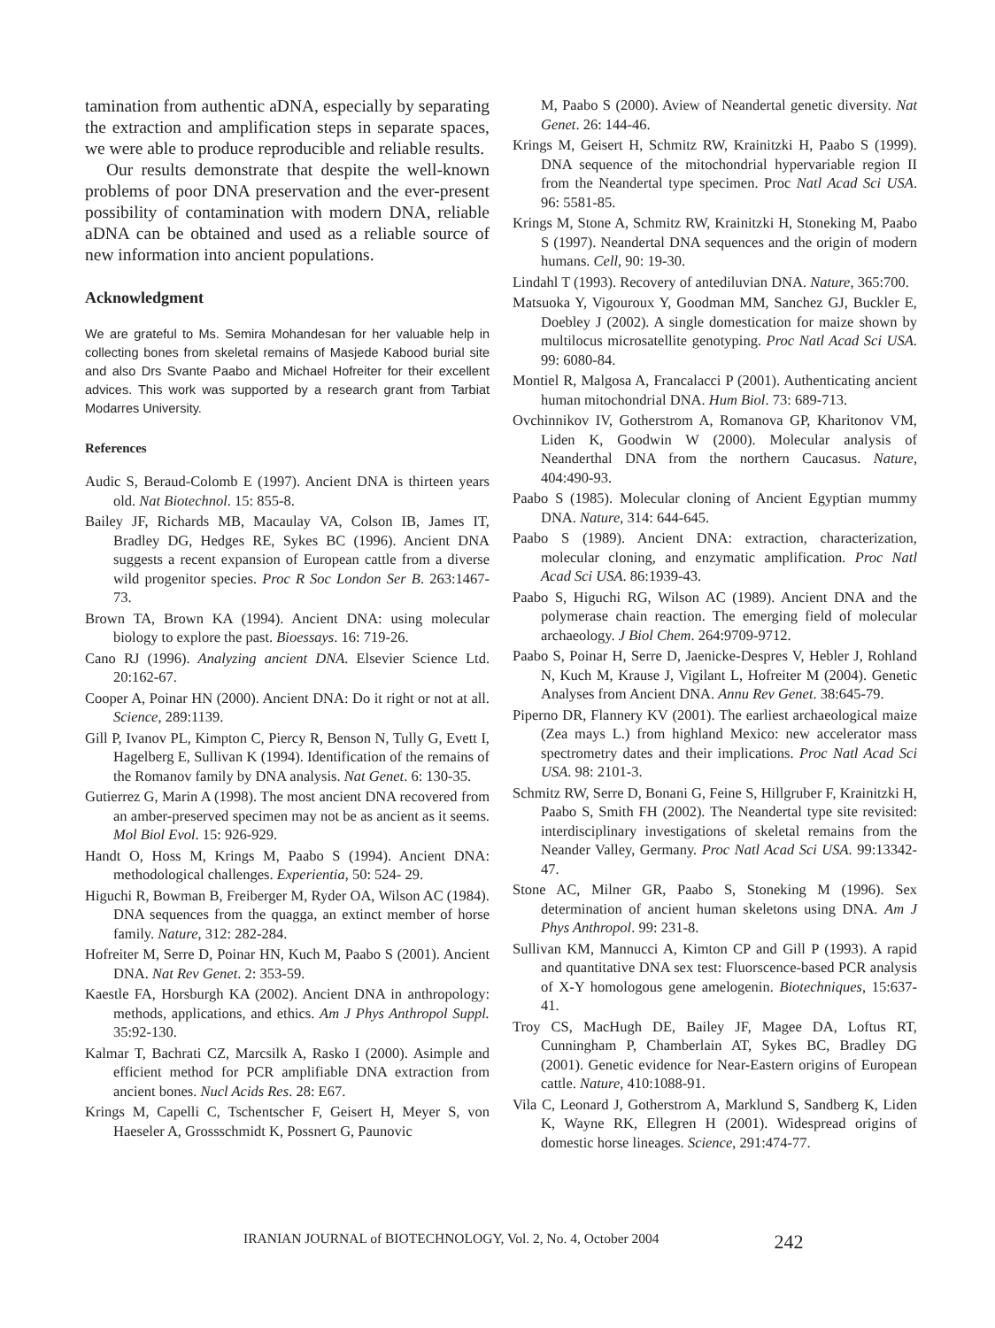tamination from authentic aDNA, especially by separating the extraction and amplification steps in separate spaces, we were able to produce reproducible and reliable results.
Our results demonstrate that despite the well-known problems of poor DNA preservation and the ever-present possibility of contamination with modern DNA, reliable aDNA can be obtained and used as a reliable source of new information into ancient populations.
Acknowledgment
We are grateful to Ms. Semira Mohandesan for her valuable help in collecting bones from skeletal remains of Masjede Kabood burial site and also Drs Svante Paabo and Michael Hofreiter for their excellent advices. This work was supported by a research grant from Tarbiat Modarres University.
References
Audic S, Beraud-Colomb E (1997). Ancient DNA is thirteen years old. Nat Biotechnol. 15: 855-8.
Bailey JF, Richards MB, Macaulay VA, Colson IB, James IT, Bradley DG, Hedges RE, Sykes BC (1996). Ancient DNA suggests a recent expansion of European cattle from a diverse wild progenitor species. Proc R Soc London Ser B. 263:1467-73.
Brown TA, Brown KA (1994). Ancient DNA: using molecular biology to explore the past. Bioessays. 16: 719-26.
Cano RJ (1996). Analyzing ancient DNA. Elsevier Science Ltd. 20:162-67.
Cooper A, Poinar HN (2000). Ancient DNA: Do it right or not at all. Science, 289:1139.
Gill P, Ivanov PL, Kimpton C, Piercy R, Benson N, Tully G, Evett I, Hagelberg E, Sullivan K (1994). Identification of the remains of the Romanov family by DNA analysis. Nat Genet. 6: 130-35.
Gutierrez G, Marin A (1998). The most ancient DNA recovered from an amber-preserved specimen may not be as ancient as it seems. Mol Biol Evol. 15: 926-929.
Handt O, Hoss M, Krings M, Paabo S (1994). Ancient DNA: methodological challenges. Experientia, 50: 524- 29.
Higuchi R, Bowman B, Freiberger M, Ryder OA, Wilson AC (1984). DNA sequences from the quagga, an extinct member of horse family. Nature, 312: 282-284.
Hofreiter M, Serre D, Poinar HN, Kuch M, Paabo S (2001). Ancient DNA. Nat Rev Genet. 2: 353-59.
Kaestle FA, Horsburgh KA (2002). Ancient DNA in anthropology: methods, applications, and ethics. Am J Phys Anthropol Suppl. 35:92-130.
Kalmar T, Bachrati CZ, Marcsilk A, Rasko I (2000). Asimple and efficient method for PCR amplifiable DNA extraction from ancient bones. Nucl Acids Res. 28: E67.
Krings M, Capelli C, Tschentscher F, Geisert H, Meyer S, von Haeseler A, Grossschmidt K, Possnert G, Paunovic
M, Paabo S (2000). Aview of Neandertal genetic diversity. Nat Genet. 26: 144-46.
Krings M, Geisert H, Schmitz RW, Krainitzki H, Paabo S (1999). DNA sequence of the mitochondrial hypervariable region II from the Neandertal type specimen. Proc Natl Acad Sci USA. 96: 5581-85.
Krings M, Stone A, Schmitz RW, Krainitzki H, Stoneking M, Paabo S (1997). Neandertal DNA sequences and the origin of modern humans. Cell, 90: 19-30.
Lindahl T (1993). Recovery of antediluvian DNA. Nature, 365:700.
Matsuoka Y, Vigouroux Y, Goodman MM, Sanchez GJ, Buckler E, Doebley J (2002). A single domestication for maize shown by multilocus microsatellite genotyping. Proc Natl Acad Sci USA. 99: 6080-84.
Montiel R, Malgosa A, Francalacci P (2001). Authenticating ancient human mitochondrial DNA. Hum Biol. 73: 689-713.
Ovchinnikov IV, Gotherstrom A, Romanova GP, Kharitonov VM, Liden K, Goodwin W (2000). Molecular analysis of Neanderthal DNA from the northern Caucasus. Nature, 404:490-93.
Paabo S (1985). Molecular cloning of Ancient Egyptian mummy DNA. Nature, 314: 644-645.
Paabo S (1989). Ancient DNA: extraction, characterization, molecular cloning, and enzymatic amplification. Proc Natl Acad Sci USA. 86:1939-43.
Paabo S, Higuchi RG, Wilson AC (1989). Ancient DNA and the polymerase chain reaction. The emerging field of molecular archaeology. J Biol Chem. 264:9709-9712.
Paabo S, Poinar H, Serre D, Jaenicke-Despres V, Hebler J, Rohland N, Kuch M, Krause J, Vigilant L, Hofreiter M (2004). Genetic Analyses from Ancient DNA. Annu Rev Genet. 38:645-79.
Piperno DR, Flannery KV (2001). The earliest archaeological maize (Zea mays L.) from highland Mexico: new accelerator mass spectrometry dates and their implications. Proc Natl Acad Sci USA. 98: 2101-3.
Schmitz RW, Serre D, Bonani G, Feine S, Hillgruber F, Krainitzki H, Paabo S, Smith FH (2002). The Neandertal type site revisited: interdisciplinary investigations of skeletal remains from the Neander Valley, Germany. Proc Natl Acad Sci USA. 99:13342-47.
Stone AC, Milner GR, Paabo S, Stoneking M (1996). Sex determination of ancient human skeletons using DNA. Am J Phys Anthropol. 99: 231-8.
Sullivan KM, Mannucci A, Kimton CP and Gill P (1993). A rapid and quantitative DNA sex test: Fluorscence-based PCR analysis of X-Y homologous gene amelogenin. Biotechniques, 15:637-41.
Troy CS, MacHugh DE, Bailey JF, Magee DA, Loftus RT, Cunningham P, Chamberlain AT, Sykes BC, Bradley DG (2001). Genetic evidence for Near-Eastern origins of European cattle. Nature, 410:1088-91.
Vila C, Leonard J, Gotherstrom A, Marklund S, Sandberg K, Liden K, Wayne RK, Ellegren H (2001). Widespread origins of domestic horse lineages. Science, 291:474-77.
IRANIAN JOURNAL of BIOTECHNOLOGY, Vol. 2, No. 4, October 2004 242